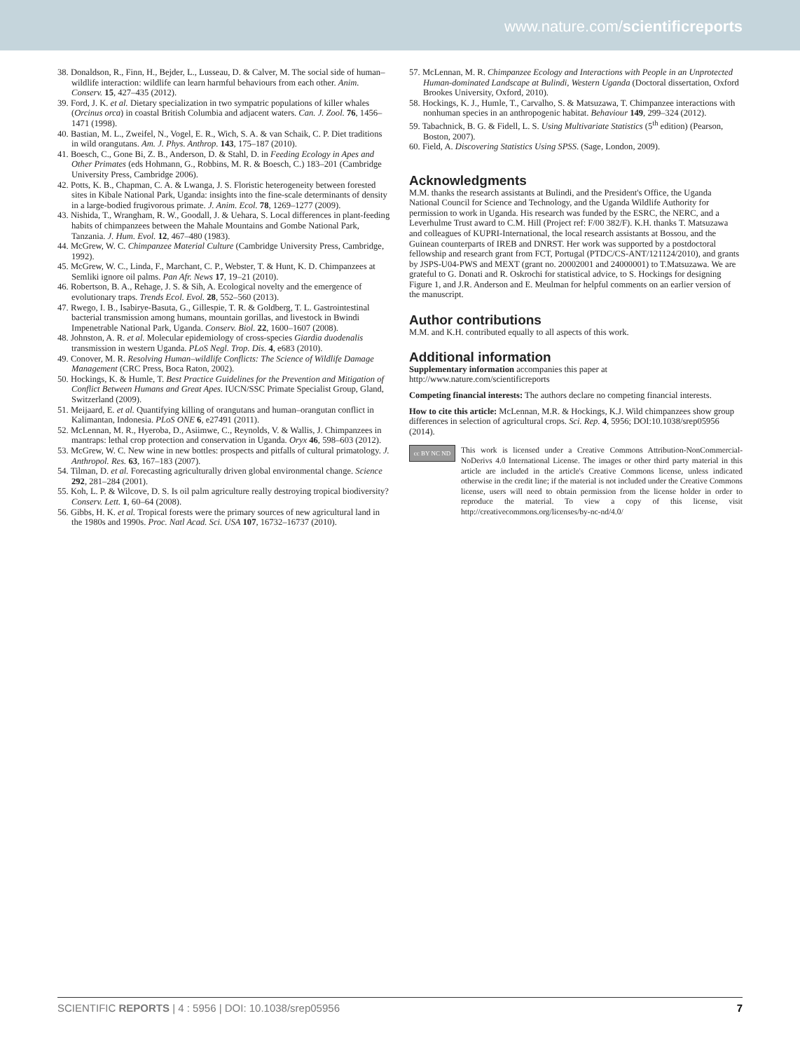www.nature.com/scientificreports
38. Donaldson, R., Finn, H., Bejder, L., Lusseau, D. & Calver, M. The social side of human–wildlife interaction: wildlife can learn harmful behaviours from each other. Anim. Conserv. 15, 427–435 (2012).
39. Ford, J. K. et al. Dietary specialization in two sympatric populations of killer whales (Orcinus orca) in coastal British Columbia and adjacent waters. Can. J. Zool. 76, 1456–1471 (1998).
40. Bastian, M. L., Zweifel, N., Vogel, E. R., Wich, S. A. & van Schaik, C. P. Diet traditions in wild orangutans. Am. J. Phys. Anthrop. 143, 175–187 (2010).
41. Boesch, C., Gone Bi, Z. B., Anderson, D. & Stahl, D. in Feeding Ecology in Apes and Other Primates (eds Hohmann, G., Robbins, M. R. & Boesch, C.) 183–201 (Cambridge University Press, Cambridge 2006).
42. Potts, K. B., Chapman, C. A. & Lwanga, J. S. Floristic heterogeneity between forested sites in Kibale National Park, Uganda: insights into the fine-scale determinants of density in a large-bodied frugivorous primate. J. Anim. Ecol. 78, 1269–1277 (2009).
43. Nishida, T., Wrangham, R. W., Goodall, J. & Uehara, S. Local differences in plant-feeding habits of chimpanzees between the Mahale Mountains and Gombe National Park, Tanzania. J. Hum. Evol. 12, 467–480 (1983).
44. McGrew, W. C. Chimpanzee Material Culture (Cambridge University Press, Cambridge, 1992).
45. McGrew, W. C., Linda, F., Marchant, C. P., Webster, T. & Hunt, K. D. Chimpanzees at Semliki ignore oil palms. Pan Afr. News 17, 19–21 (2010).
46. Robertson, B. A., Rehage, J. S. & Sih, A. Ecological novelty and the emergence of evolutionary traps. Trends Ecol. Evol. 28, 552–560 (2013).
47. Rwego, I. B., Isabirye-Basuta, G., Gillespie, T. R. & Goldberg, T. L. Gastrointestinal bacterial transmission among humans, mountain gorillas, and livestock in Bwindi Impenetrable National Park, Uganda. Conserv. Biol. 22, 1600–1607 (2008).
48. Johnston, A. R. et al. Molecular epidemiology of cross-species Giardia duodenalis transmission in western Uganda. PLoS Negl. Trop. Dis. 4, e683 (2010).
49. Conover, M. R. Resolving Human–wildlife Conflicts: The Science of Wildlife Damage Management (CRC Press, Boca Raton, 2002).
50. Hockings, K. & Humle, T. Best Practice Guidelines for the Prevention and Mitigation of Conflict Between Humans and Great Apes. IUCN/SSC Primate Specialist Group, Gland, Switzerland (2009).
51. Meijaard, E. et al. Quantifying killing of orangutans and human–orangutan conflict in Kalimantan, Indonesia. PLoS ONE 6, e27491 (2011).
52. McLennan, M. R., Hyeroba, D., Asiimwe, C., Reynolds, V. & Wallis, J. Chimpanzees in mantraps: lethal crop protection and conservation in Uganda. Oryx 46, 598–603 (2012).
53. McGrew, W. C. New wine in new bottles: prospects and pitfalls of cultural primatology. J. Anthropol. Res. 63, 167–183 (2007).
54. Tilman, D. et al. Forecasting agriculturally driven global environmental change. Science 292, 281–284 (2001).
55. Koh, L. P. & Wilcove, D. S. Is oil palm agriculture really destroying tropical biodiversity? Conserv. Lett. 1, 60–64 (2008).
56. Gibbs, H. K. et al. Tropical forests were the primary sources of new agricultural land in the 1980s and 1990s. Proc. Natl Acad. Sci. USA 107, 16732–16737 (2010).
57. McLennan, M. R. Chimpanzee Ecology and Interactions with People in an Unprotected Human-dominated Landscape at Bulindi, Western Uganda (Doctoral dissertation, Oxford Brookes University, Oxford, 2010).
58. Hockings, K. J., Humle, T., Carvalho, S. & Matsuzawa, T. Chimpanzee interactions with nonhuman species in an anthropogenic habitat. Behaviour 149, 299–324 (2012).
59. Tabachnick, B. G. & Fidell, L. S. Using Multivariate Statistics (5<sup>th</sup> edition) (Pearson, Boston, 2007).
60. Field, A. Discovering Statistics Using SPSS. (Sage, London, 2009).
Acknowledgments
M.M. thanks the research assistants at Bulindi, and the President's Office, the Uganda National Council for Science and Technology, and the Uganda Wildlife Authority for permission to work in Uganda. His research was funded by the ESRC, the NERC, and a Leverhulme Trust award to C.M. Hill (Project ref: F/00 382/F). K.H. thanks T. Matsuzawa and colleagues of KUPRI-International, the local research assistants at Bossou, and the Guinean counterparts of IREB and DNRST. Her work was supported by a postdoctoral fellowship and research grant from FCT, Portugal (PTDC/CS-ANT/121124/2010), and grants by JSPS-U04-PWS and MEXT (grant no. 20002001 and 24000001) to T.Matsuzawa. We are grateful to G. Donati and R. Oskrochi for statistical advice, to S. Hockings for designing Figure 1, and J.R. Anderson and E. Meulman for helpful comments on an earlier version of the manuscript.
Author contributions
M.M. and K.H. contributed equally to all aspects of this work.
Additional information
Supplementary information accompanies this paper at http://www.nature.com/scientificreports
Competing financial interests: The authors declare no competing financial interests.
How to cite this article: McLennan, M.R. & Hockings, K.J. Wild chimpanzees show group differences in selection of agricultural crops. Sci. Rep. 4, 5956; DOI:10.1038/srep05956 (2014).
cc BY NC ND
This work is licensed under a Creative Commons Attribution-NonCommercial-NoDerivs 4.0 International License. The images or other third party material in this article are included in the article's Creative Commons license, unless indicated otherwise in the credit line; if the material is not included under the Creative Commons license, users will need to obtain permission from the license holder in order to reproduce the material. To view a copy of this license, visit http://creativecommons.org/licenses/by-nc-nd/4.0/
SCIENTIFIC REPORTS | 4 : 5956 | DOI: 10.1038/srep05956 7